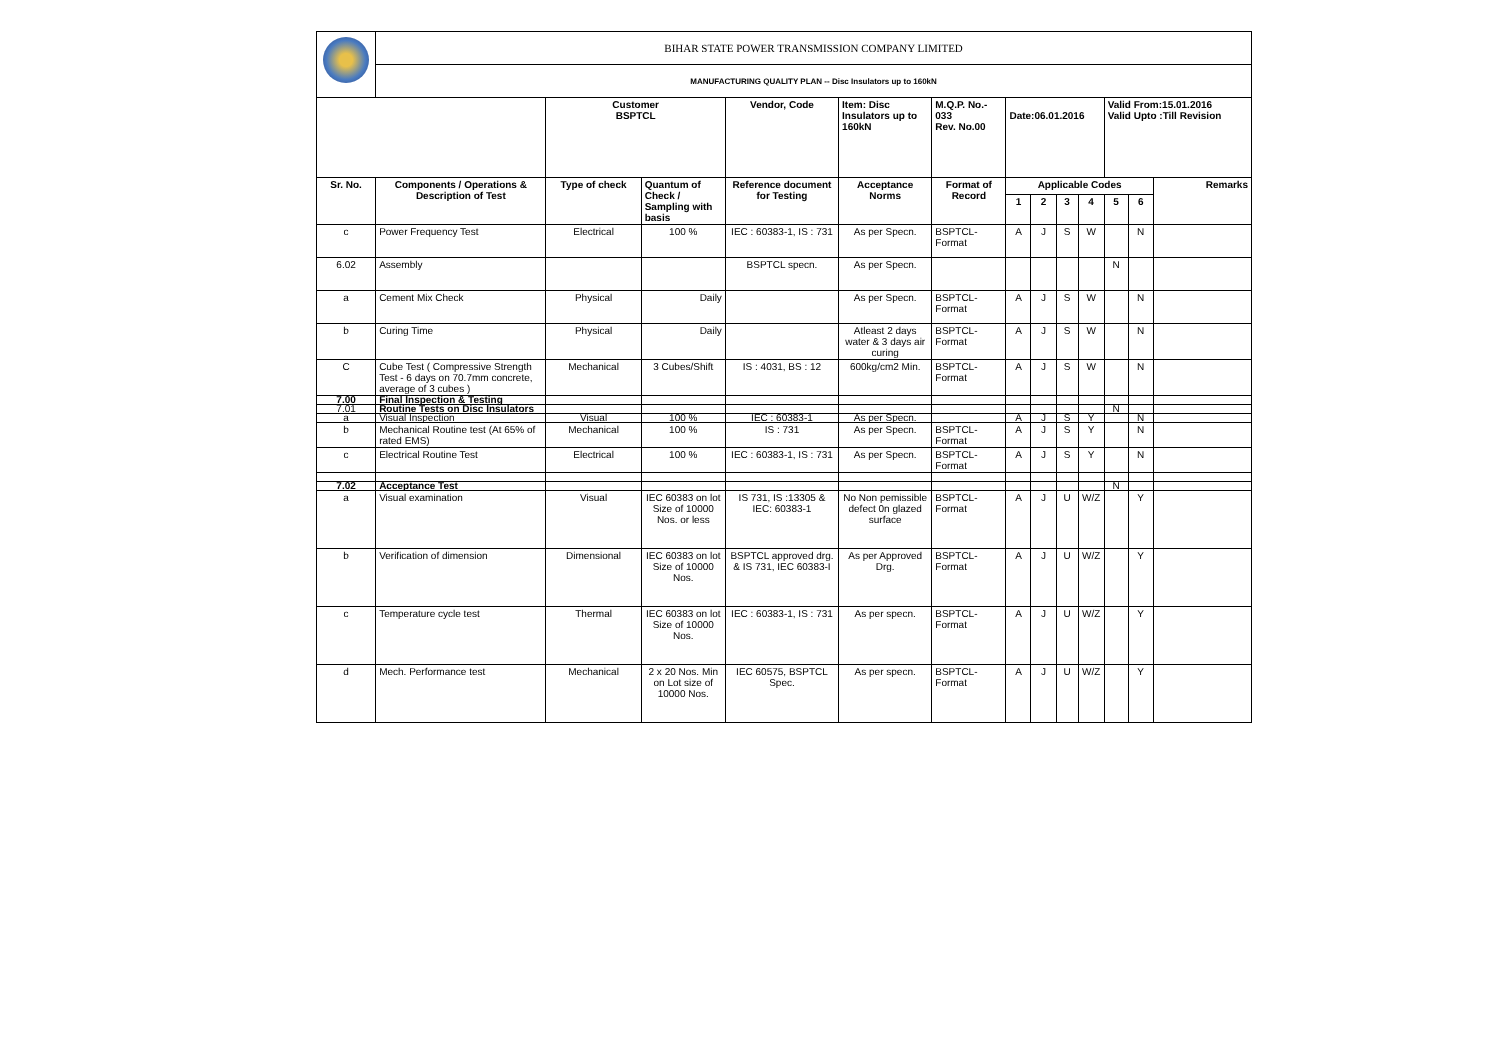| | BIHAR STATE POWER TRANSMISSION COMPANY LIMITED | | | | | | | | | | | | |
| | MANUFACTURING QUALITY PLAN -- Disc Insulators up to 160kN | | | | | | | | | | | | |
| | | Customer BSPTCL | | Vendor, Code | Item: Disc Insulators up to 160kN | M.Q.P. No.- 033 Rev. No.00 | Date:06.01.2016 | | | | Valid From:15.01.2016 Valid Upto :Till Revision | | |
| Sr. No. | Components / Operations & Description of Test | Type of check | Quantum of Check / Sampling with basis | Reference document for Testing | Acceptance Norms | Format of Record | Applicable Codes | | | | | | Remarks |
| | | | | | | | 1 | 2 | 3 | 4 | 5 | 6 | |
| c | Power Frequency Test | Electrical | 100 % | IEC : 60383-1, IS : 731 | As per Specn. | BSPTCL-Format | A | J | S | W | | N | |
| 6.02 | Assembly | | | BSPTCL specn. | As per Specn. | | | | | | N | | |
| a | Cement Mix Check | Physical | Daily | | As per Specn. | BSPTCL-Format | A | J | S | W | | N | |
| b | Curing Time | Physical | Daily | | Atleast 2 days water & 3 days air curing | BSPTCL-Format | A | J | S | W | | N | |
| C | Cube Test ( Compressive Strength Test - 6 days on 70.7mm concrete, average of 3 cubes ) | Mechanical | 3 Cubes/Shift | IS : 4031, BS : 12 | 600kg/cm2 Min. | BSPTCL-Format | A | J | S | W | | N | |
| 7.00 | Final Inspection & Testing | | | | | | | | | | | | |
| 7.01 | Routine Tests on Disc Insulators | | | | | | | | | | N | | |
| a | Visual Inspection | Visual | 100 % | IEC : 60383-1 | As per Specn. | | A | J | S | Y | | N | |
| b | Mechanical Routine test (At 65% of rated EMS) | Mechanical | 100 % | IS : 731 | As per Specn. | BSPTCL-Format | A | J | S | Y | | N | |
| c | Electrical Routine Test | Electrical | 100 % | IEC : 60383-1, IS : 731 | As per Specn. | BSPTCL-Format | A | J | S | Y | | N | |
| 7.02 | Acceptance Test | | | | | | | | | | N | | |
| a | Visual examination | Visual | IEC 60383 on lot Size of 10000 Nos. or less | IS 731, IS :13305 & IEC: 60383-1 | No Non pemissible defect 0n glazed surface | BSPTCL-Format | A | J | U | W/Z | | Y | |
| b | Verification of dimension | Dimensional | IEC 60383 on lot Size of 10000 Nos. | BSPTCL approved drg. & IS 731, IEC 60383-I | As per Approved Drg. | BSPTCL-Format | A | J | U | W/Z | | Y | |
| c | Temperature cycle test | Thermal | IEC 60383 on lot Size of 10000 Nos. | IEC : 60383-1, IS : 731 | As per specn. | BSPTCL-Format | A | J | U | W/Z | | Y | |
| d | Mech. Performance test | Mechanical | 2 x 20 Nos. Min on Lot size of 10000 Nos. | IEC 60575, BSPTCL Spec. | As per specn. | BSPTCL-Format | A | J | U | W/Z | | Y | |